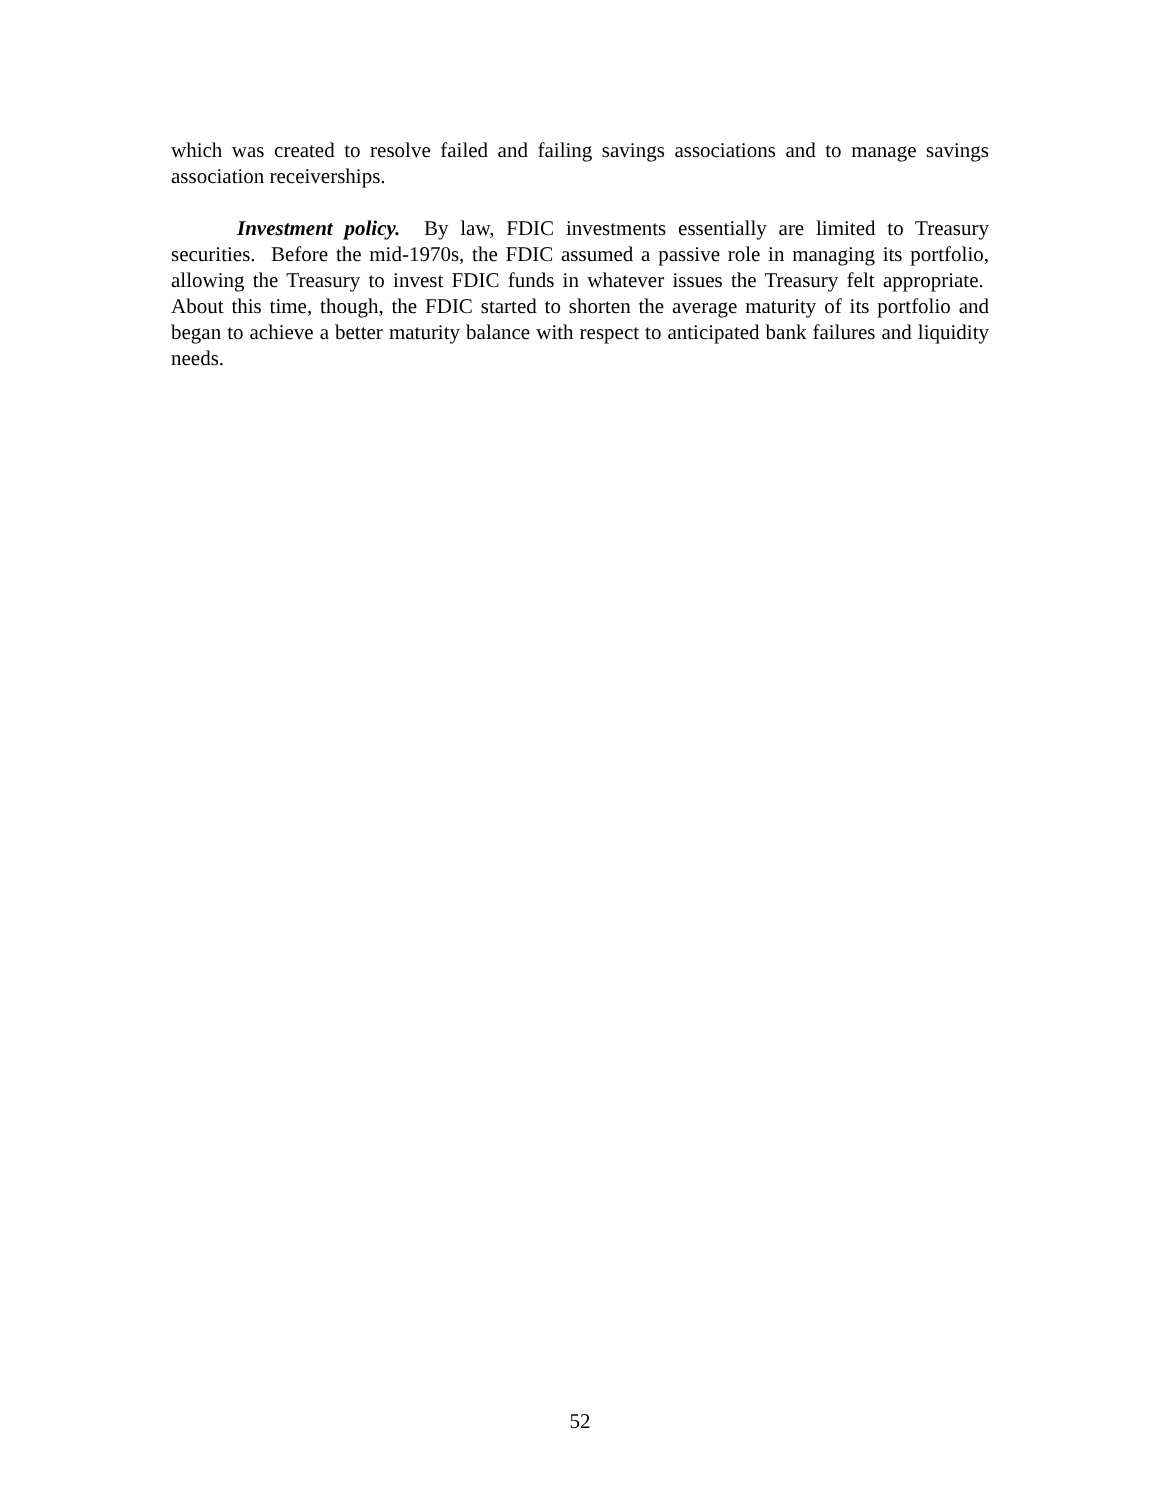which was created to resolve failed and failing savings associations and to manage savings association receiverships.
Investment policy. By law, FDIC investments essentially are limited to Treasury securities. Before the mid-1970s, the FDIC assumed a passive role in managing its portfolio, allowing the Treasury to invest FDIC funds in whatever issues the Treasury felt appropriate. About this time, though, the FDIC started to shorten the average maturity of its portfolio and began to achieve a better maturity balance with respect to anticipated bank failures and liquidity needs.
52